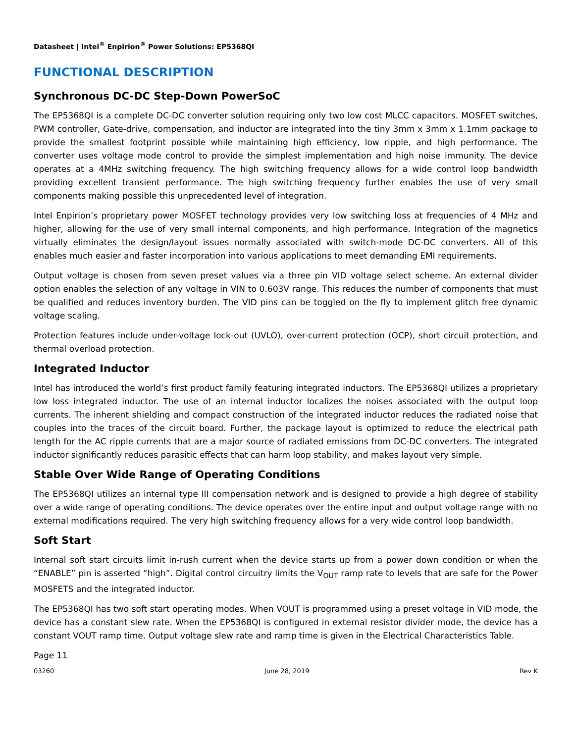Datasheet | Intel<sup>®</sup> Enpirion<sup>®</sup> Power Solutions: EP5368QI
FUNCTIONAL DESCRIPTION
Synchronous DC-DC Step-Down PowerSoC
The EP5368QI is a complete DC-DC converter solution requiring only two low cost MLCC capacitors. MOSFET switches, PWM controller, Gate-drive, compensation, and inductor are integrated into the tiny 3mm x 3mm x 1.1mm package to provide the smallest footprint possible while maintaining high efficiency, low ripple, and high performance. The converter uses voltage mode control to provide the simplest implementation and high noise immunity. The device operates at a 4MHz switching frequency. The high switching frequency allows for a wide control loop bandwidth providing excellent transient performance. The high switching frequency further enables the use of very small components making possible this unprecedented level of integration.
Intel Enpirion’s proprietary power MOSFET technology provides very low switching loss at frequencies of 4 MHz and higher, allowing for the use of very small internal components, and high performance. Integration of the magnetics virtually eliminates the design/layout issues normally associated with switch-mode DC-DC converters. All of this enables much easier and faster incorporation into various applications to meet demanding EMI requirements.
Output voltage is chosen from seven preset values via a three pin VID voltage select scheme. An external divider option enables the selection of any voltage in VIN to 0.603V range. This reduces the number of components that must be qualified and reduces inventory burden. The VID pins can be toggled on the fly to implement glitch free dynamic voltage scaling.
Protection features include under-voltage lock-out (UVLO), over-current protection (OCP), short circuit protection, and thermal overload protection.
Integrated Inductor
Intel has introduced the world’s first product family featuring integrated inductors. The EP5368QI utilizes a proprietary low loss integrated inductor. The use of an internal inductor localizes the noises associated with the output loop currents. The inherent shielding and compact construction of the integrated inductor reduces the radiated noise that couples into the traces of the circuit board. Further, the package layout is optimized to reduce the electrical path length for the AC ripple currents that are a major source of radiated emissions from DC-DC converters. The integrated inductor significantly reduces parasitic effects that can harm loop stability, and makes layout very simple.
Stable Over Wide Range of Operating Conditions
The EP5368QI utilizes an internal type III compensation network and is designed to provide a high degree of stability over a wide range of operating conditions. The device operates over the entire input and output voltage range with no external modifications required. The very high switching frequency allows for a very wide control loop bandwidth.
Soft Start
Internal soft start circuits limit in-rush current when the device starts up from a power down condition or when the “ENABLE” pin is asserted “high”. Digital control circuitry limits the V<sub>OUT</sub> ramp rate to levels that are safe for the Power MOSFETS and the integrated inductor.
The EP5368QI has two soft start operating modes. When VOUT is programmed using a preset voltage in VID mode, the device has a constant slew rate. When the EP5368QI is configured in external resistor divider mode, the device has a constant VOUT ramp time. Output voltage slew rate and ramp time is given in the Electrical Characteristics Table.
Page 11
03260 June 28, 2019 Rev K